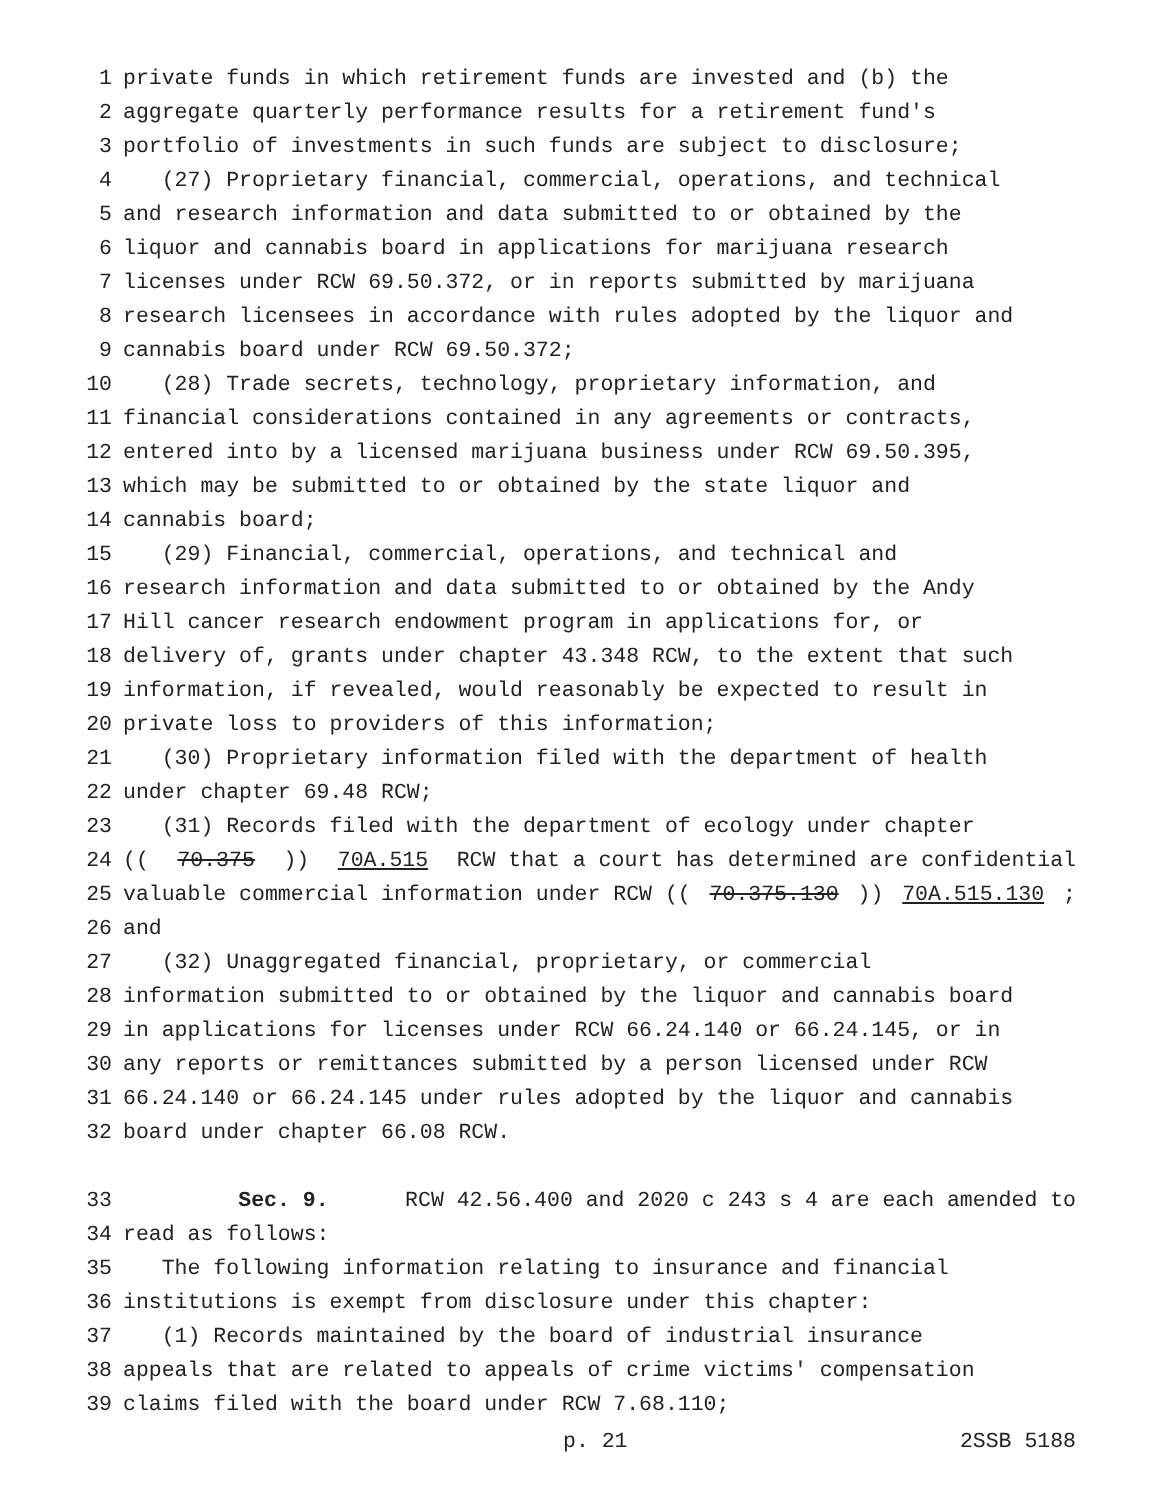1 private funds in which retirement funds are invested and (b) the
2 aggregate quarterly performance results for a retirement fund's
3 portfolio of investments in such funds are subject to disclosure;
4 (27) Proprietary financial, commercial, operations, and technical
5 and research information and data submitted to or obtained by the
6 liquor and cannabis board in applications for marijuana research
7 licenses under RCW 69.50.372, or in reports submitted by marijuana
8 research licensees in accordance with rules adopted by the liquor and
9 cannabis board under RCW 69.50.372;
10 (28) Trade secrets, technology, proprietary information, and
11 financial considerations contained in any agreements or contracts,
12 entered into by a licensed marijuana business under RCW 69.50.395,
13 which may be submitted to or obtained by the state liquor and
14 cannabis board;
15 (29) Financial, commercial, operations, and technical and
16 research information and data submitted to or obtained by the Andy
17 Hill cancer research endowment program in applications for, or
18 delivery of, grants under chapter 43.348 RCW, to the extent that such
19 information, if revealed, would reasonably be expected to result in
20 private loss to providers of this information;
21 (30) Proprietary information filed with the department of health
22 under chapter 69.48 RCW;
23 (31) Records filed with the department of ecology under chapter
24 ((70.375)) 70A.515 RCW that a court has determined are confidential
25 valuable commercial information under RCW ((70.375.130)) 70A.515.130;
26 and
27 (32) Unaggregated financial, proprietary, or commercial
28 information submitted to or obtained by the liquor and cannabis board
29 in applications for licenses under RCW 66.24.140 or 66.24.145, or in
30 any reports or remittances submitted by a person licensed under RCW
31 66.24.140 or 66.24.145 under rules adopted by the liquor and cannabis
32 board under chapter 66.08 RCW.
33 Sec. 9. RCW 42.56.400 and 2020 c 243 s 4 are each amended to
34 read as follows:
35 The following information relating to insurance and financial
36 institutions is exempt from disclosure under this chapter:
37 (1) Records maintained by the board of industrial insurance
38 appeals that are related to appeals of crime victims' compensation
39 claims filed with the board under RCW 7.68.110;
p. 21 2SSB 5188